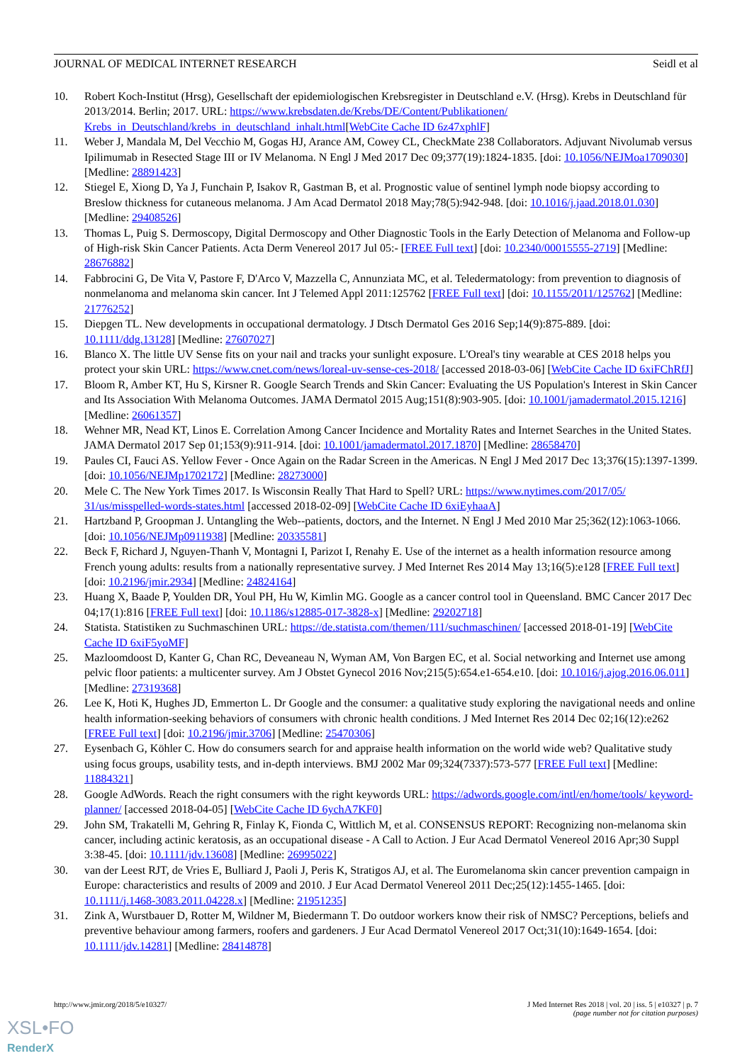JOURNAL OF MEDICAL INTERNET RESEARCH Seidl et al
10. Robert Koch-Institut (Hrsg), Gesellschaft der epidemiologischen Krebsregister in Deutschland e.V. (Hrsg). Krebs in Deutschland für 2013/2014. Berlin; 2017. URL: https://www.krebsdaten.de/Krebs/DE/Content/Publikationen/ Krebs_in_Deutschland/krebs_in_deutschland_inhalt.html[WebCite Cache ID 6z47xphlF]
11. Weber J, Mandala M, Del Vecchio M, Gogas HJ, Arance AM, Cowey CL, CheckMate 238 Collaborators. Adjuvant Nivolumab versus Ipilimumab in Resected Stage III or IV Melanoma. N Engl J Med 2017 Dec 09;377(19):1824-1835. [doi: 10.1056/NEJMoa1709030] [Medline: 28891423]
12. Stiegel E, Xiong D, Ya J, Funchain P, Isakov R, Gastman B, et al. Prognostic value of sentinel lymph node biopsy according to Breslow thickness for cutaneous melanoma. J Am Acad Dermatol 2018 May;78(5):942-948. [doi: 10.1016/j.jaad.2018.01.030] [Medline: 29408526]
13. Thomas L, Puig S. Dermoscopy, Digital Dermoscopy and Other Diagnostic Tools in the Early Detection of Melanoma and Follow-up of High-risk Skin Cancer Patients. Acta Derm Venereol 2017 Jul 05:- [FREE Full text] [doi: 10.2340/00015555-2719] [Medline: 28676882]
14. Fabbrocini G, De Vita V, Pastore F, D'Arco V, Mazzella C, Annunziata MC, et al. Teledermatology: from prevention to diagnosis of nonmelanoma and melanoma skin cancer. Int J Telemed Appl 2011:125762 [FREE Full text] [doi: 10.1155/2011/125762] [Medline: 21776252]
15. Diepgen TL. New developments in occupational dermatology. J Dtsch Dermatol Ges 2016 Sep;14(9):875-889. [doi: 10.1111/ddg.13128] [Medline: 27607027]
16. Blanco X. The little UV Sense fits on your nail and tracks your sunlight exposure. L'Oreal's tiny wearable at CES 2018 helps you protect your skin URL: https://www.cnet.com/news/loreal-uv-sense-ces-2018/ [accessed 2018-03-06] [WebCite Cache ID 6xiFChRfJ]
17. Bloom R, Amber KT, Hu S, Kirsner R. Google Search Trends and Skin Cancer: Evaluating the US Population's Interest in Skin Cancer and Its Association With Melanoma Outcomes. JAMA Dermatol 2015 Aug;151(8):903-905. [doi: 10.1001/jamadermatol.2015.1216] [Medline: 26061357]
18. Wehner MR, Nead KT, Linos E. Correlation Among Cancer Incidence and Mortality Rates and Internet Searches in the United States. JAMA Dermatol 2017 Sep 01;153(9):911-914. [doi: 10.1001/jamadermatol.2017.1870] [Medline: 28658470]
19. Paules CI, Fauci AS. Yellow Fever - Once Again on the Radar Screen in the Americas. N Engl J Med 2017 Dec 13;376(15):1397-1399. [doi: 10.1056/NEJMp1702172] [Medline: 28273000]
20. Mele C. The New York Times 2017. Is Wisconsin Really That Hard to Spell? URL: https://www.nytimes.com/2017/05/ 31/us/misspelled-words-states.html [accessed 2018-02-09] [WebCite Cache ID 6xiEyhaaA]
21. Hartzband P, Groopman J. Untangling the Web--patients, doctors, and the Internet. N Engl J Med 2010 Mar 25;362(12):1063-1066. [doi: 10.1056/NEJMp0911938] [Medline: 20335581]
22. Beck F, Richard J, Nguyen-Thanh V, Montagni I, Parizot I, Renahy E. Use of the internet as a health information resource among French young adults: results from a nationally representative survey. J Med Internet Res 2014 May 13;16(5):e128 [FREE Full text] [doi: 10.2196/jmir.2934] [Medline: 24824164]
23. Huang X, Baade P, Youlden DR, Youl PH, Hu W, Kimlin MG. Google as a cancer control tool in Queensland. BMC Cancer 2017 Dec 04;17(1):816 [FREE Full text] [doi: 10.1186/s12885-017-3828-x] [Medline: 29202718]
24. Statista. Statistiken zu Suchmaschinen URL: https://de.statista.com/themen/111/suchmaschinen/ [accessed 2018-01-19] [WebCite Cache ID 6xiF5yoMF]
25. Mazloomdoost D, Kanter G, Chan RC, Deveaneau N, Wyman AM, Von Bargen EC, et al. Social networking and Internet use among pelvic floor patients: a multicenter survey. Am J Obstet Gynecol 2016 Nov;215(5):654.e1-654.e10. [doi: 10.1016/j.ajog.2016.06.011] [Medline: 27319368]
26. Lee K, Hoti K, Hughes JD, Emmerton L. Dr Google and the consumer: a qualitative study exploring the navigational needs and online health information-seeking behaviors of consumers with chronic health conditions. J Med Internet Res 2014 Dec 02;16(12):e262 [FREE Full text] [doi: 10.2196/jmir.3706] [Medline: 25470306]
27. Eysenbach G, Köhler C. How do consumers search for and appraise health information on the world wide web? Qualitative study using focus groups, usability tests, and in-depth interviews. BMJ 2002 Mar 09;324(7337):573-577 [FREE Full text] [Medline: 11884321]
28. Google AdWords. Reach the right consumers with the right keywords URL: https://adwords.google.com/intl/en/home/tools/ keyword-planner/ [accessed 2018-04-05] [WebCite Cache ID 6ychA7KF0]
29. John SM, Trakatelli M, Gehring R, Finlay K, Fionda C, Wittlich M, et al. CONSENSUS REPORT: Recognizing non-melanoma skin cancer, including actinic keratosis, as an occupational disease - A Call to Action. J Eur Acad Dermatol Venereol 2016 Apr;30 Suppl 3:38-45. [doi: 10.1111/jdv.13608] [Medline: 26995022]
30. van der Leest RJT, de Vries E, Bulliard J, Paoli J, Peris K, Stratigos AJ, et al. The Euromelanoma skin cancer prevention campaign in Europe: characteristics and results of 2009 and 2010. J Eur Acad Dermatol Venereol 2011 Dec;25(12):1455-1465. [doi: 10.1111/j.1468-3083.2011.04228.x] [Medline: 21951235]
31. Zink A, Wurstbauer D, Rotter M, Wildner M, Biedermann T. Do outdoor workers know their risk of NMSC? Perceptions, beliefs and preventive behaviour among farmers, roofers and gardeners. J Eur Acad Dermatol Venereol 2017 Oct;31(10):1649-1654. [doi: 10.1111/jdv.14281] [Medline: 28414878]
http://www.jmir.org/2018/5/e10327/ J Med Internet Res 2018 | vol. 20 | iss. 5 | e10327 | p. 7
(page number not for citation purposes)
XSL•FO
RenderX